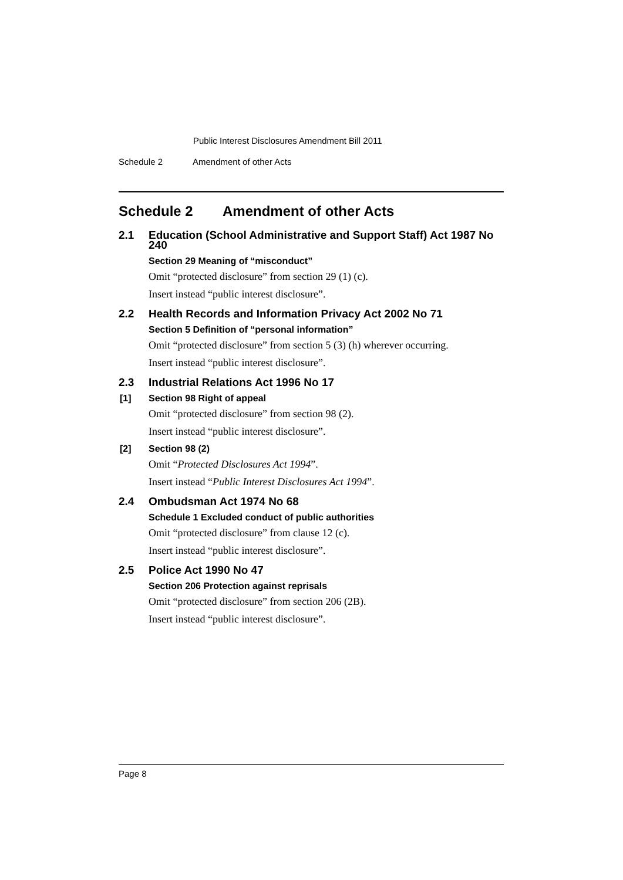Public Interest Disclosures Amendment Bill 2011
Schedule 2 Amendment of other Acts
Schedule 2 Amendment of other Acts
2.1 Education (School Administrative and Support Staff) Act 1987 No 240
Section 29 Meaning of “misconduct”
Omit “protected disclosure” from section 29 (1) (c).
Insert instead “public interest disclosure”.
2.2 Health Records and Information Privacy Act 2002 No 71
Section 5 Definition of “personal information”
Omit “protected disclosure” from section 5 (3) (h) wherever occurring.
Insert instead “public interest disclosure”.
2.3 Industrial Relations Act 1996 No 17
[1] Section 98 Right of appeal
Omit “protected disclosure” from section 98 (2).
Insert instead “public interest disclosure”.
[2] Section 98 (2)
Omit “Protected Disclosures Act 1994”.
Insert instead “Public Interest Disclosures Act 1994”.
2.4 Ombudsman Act 1974 No 68
Schedule 1 Excluded conduct of public authorities
Omit “protected disclosure” from clause 12 (c).
Insert instead “public interest disclosure”.
2.5 Police Act 1990 No 47
Section 206 Protection against reprisals
Omit “protected disclosure” from section 206 (2B).
Insert instead “public interest disclosure”.
Page 8